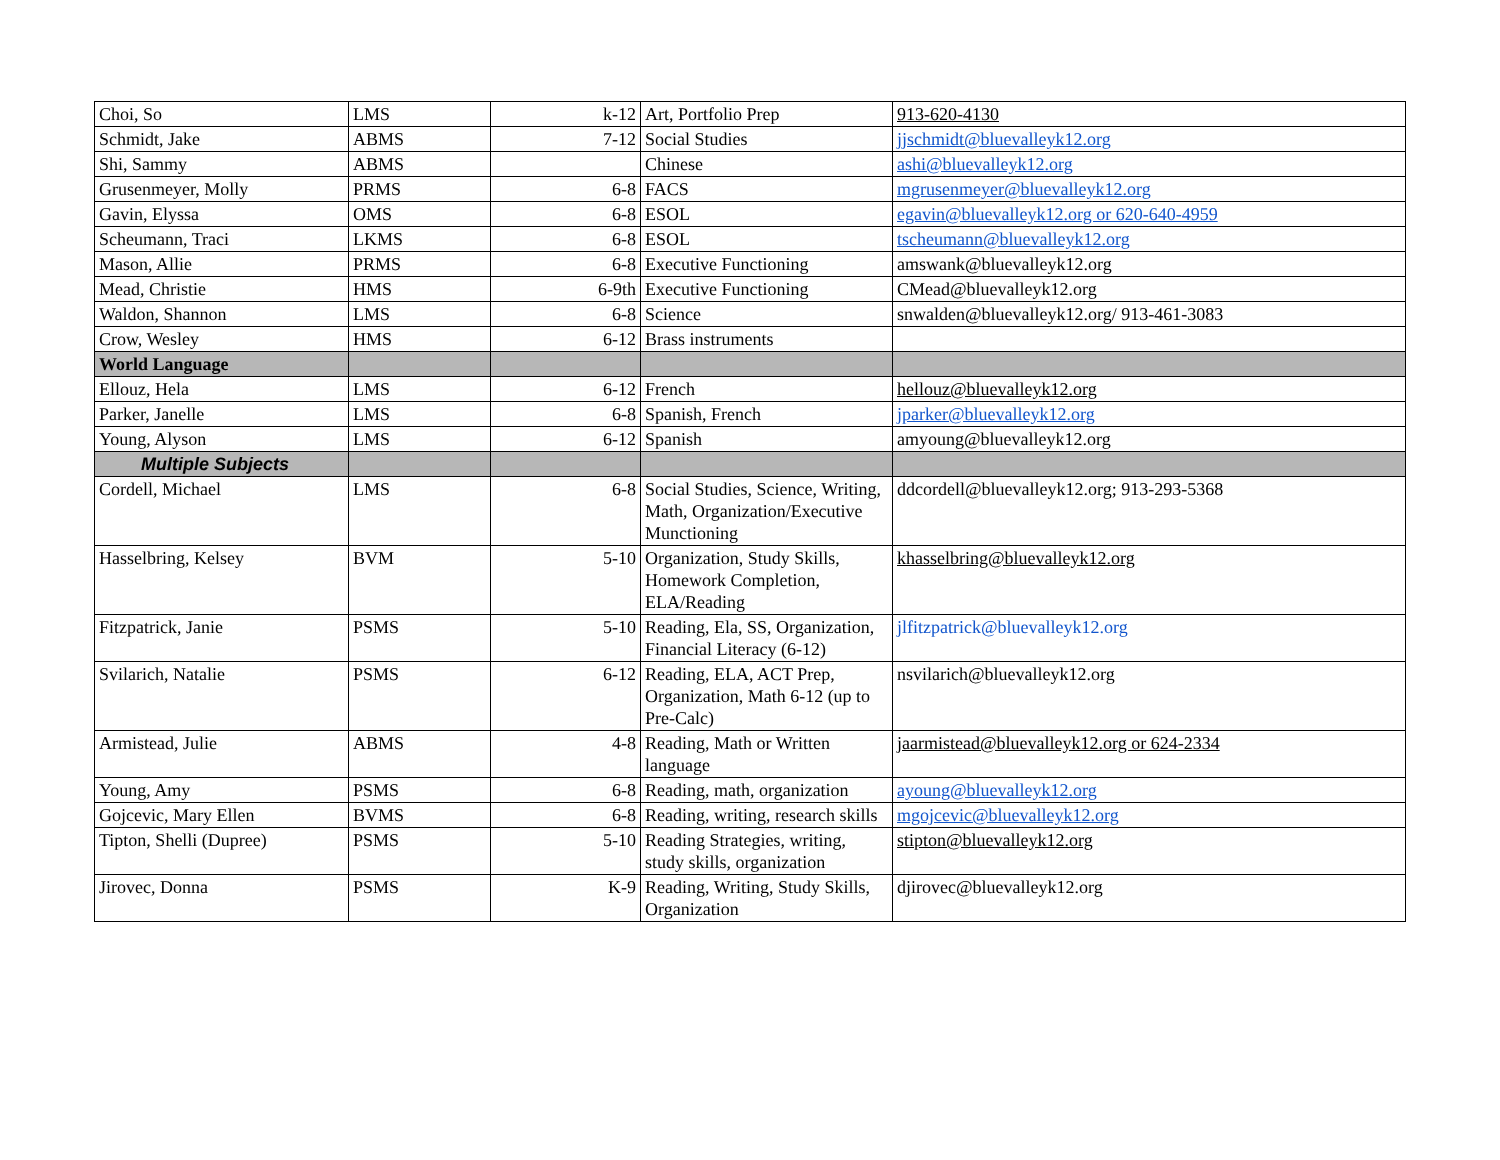| Choi, So | LMS | k-12 | Art, Portfolio Prep | 913-620-4130 |
| Schmidt, Jake | ABMS | 7-12 | Social Studies | jjschmidt@bluevalleyk12.org |
| Shi, Sammy | ABMS | | Chinese | ashi@bluevalleyk12.org |
| Grusenmeyer, Molly | PRMS | 6-8 | FACS | mgrusenmeyer@bluevalleyk12.org |
| Gavin, Elyssa | OMS | 6-8 | ESOL | egavin@bluevalleyk12.org or 620-640-4959 |
| Scheumann, Traci | LKMS | 6-8 | ESOL | tscheumann@bluevalleyk12.org |
| Mason, Allie | PRMS | 6-8 | Executive Functioning | amswank@bluevalleyk12.org |
| Mead, Christie | HMS | 6-9th | Executive Functioning | CMead@bluevalleyk12.org |
| Waldon, Shannon | LMS | 6-8 | Science | snwalden@bluevalleyk12.org/ 913-461-3083 |
| Crow, Wesley | HMS | 6-12 | Brass instruments | |
| World Language | | | | |
| Ellouz, Hela | LMS | 6-12 | French | hellouz@bluevalleyk12.org |
| Parker, Janelle | LMS | 6-8 | Spanish, French | jparker@bluevalleyk12.org |
| Young, Alyson | LMS | 6-12 | Spanish | amyoung@bluevalleyk12.org |
| Multiple Subjects | | | | |
| Cordell, Michael | LMS | 6-8 | Social Studies, Science, Writing, Math, Organization/Executive Munctioning | ddcordell@bluevalleyk12.org; 913-293-5368 |
| Hasselbring, Kelsey | BVM | 5-10 | Organization, Study Skills, Homework Completion, ELA/Reading | khasselbring@bluevalleyk12.org |
| Fitzpatrick, Janie | PSMS | 5-10 | Reading, Ela, SS, Organization, Financial Literacy (6-12) | jlfitzpatrick@bluevalleyk12.org |
| Svilarich, Natalie | PSMS | 6-12 | Reading, ELA, ACT Prep, Organization, Math 6-12 (up to Pre-Calc) | nsvilarich@bluevalleyk12.org |
| Armistead, Julie | ABMS | 4-8 | Reading, Math or Written language | jaarmistead@bluevalleyk12.org or 624-2334 |
| Young, Amy | PSMS | 6-8 | Reading, math, organization | ayoung@bluevalleyk12.org |
| Gojcevic, Mary Ellen | BVMS | 6-8 | Reading, writing, research skills | mgojcevic@bluevalleyk12.org |
| Tipton, Shelli (Dupree) | PSMS | 5-10 | Reading Strategies, writing, study skills, organization | stipton@bluevalleyk12.org |
| Jirovec, Donna | PSMS | K-9 | Reading, Writing, Study Skills, Organization | djirovec@bluevalleyk12.org |